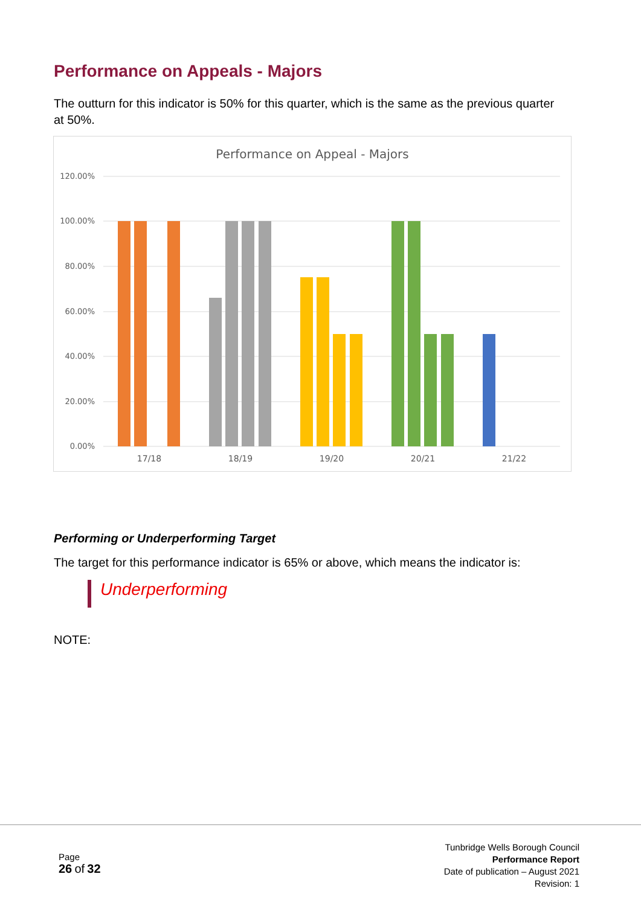Performance on Appeals - Majors
The outturn for this indicator is 50% for this quarter, which is the same as the previous quarter at 50%.
Performance on Appeal - Majors
120.00%
100.00%
80.00%
60.00%
40.00%
20.00%
0.00%
17/18
18/19
19/20
20/21
21/22
Performing or Underperforming Target
The target for this performance indicator is 65% or above, which means the indicator is:
Underperforming
NOTE:
Page
26 of 32
Tunbridge Wells Borough Council
Performance Report
Date of publication – August 2021
Revision: 1